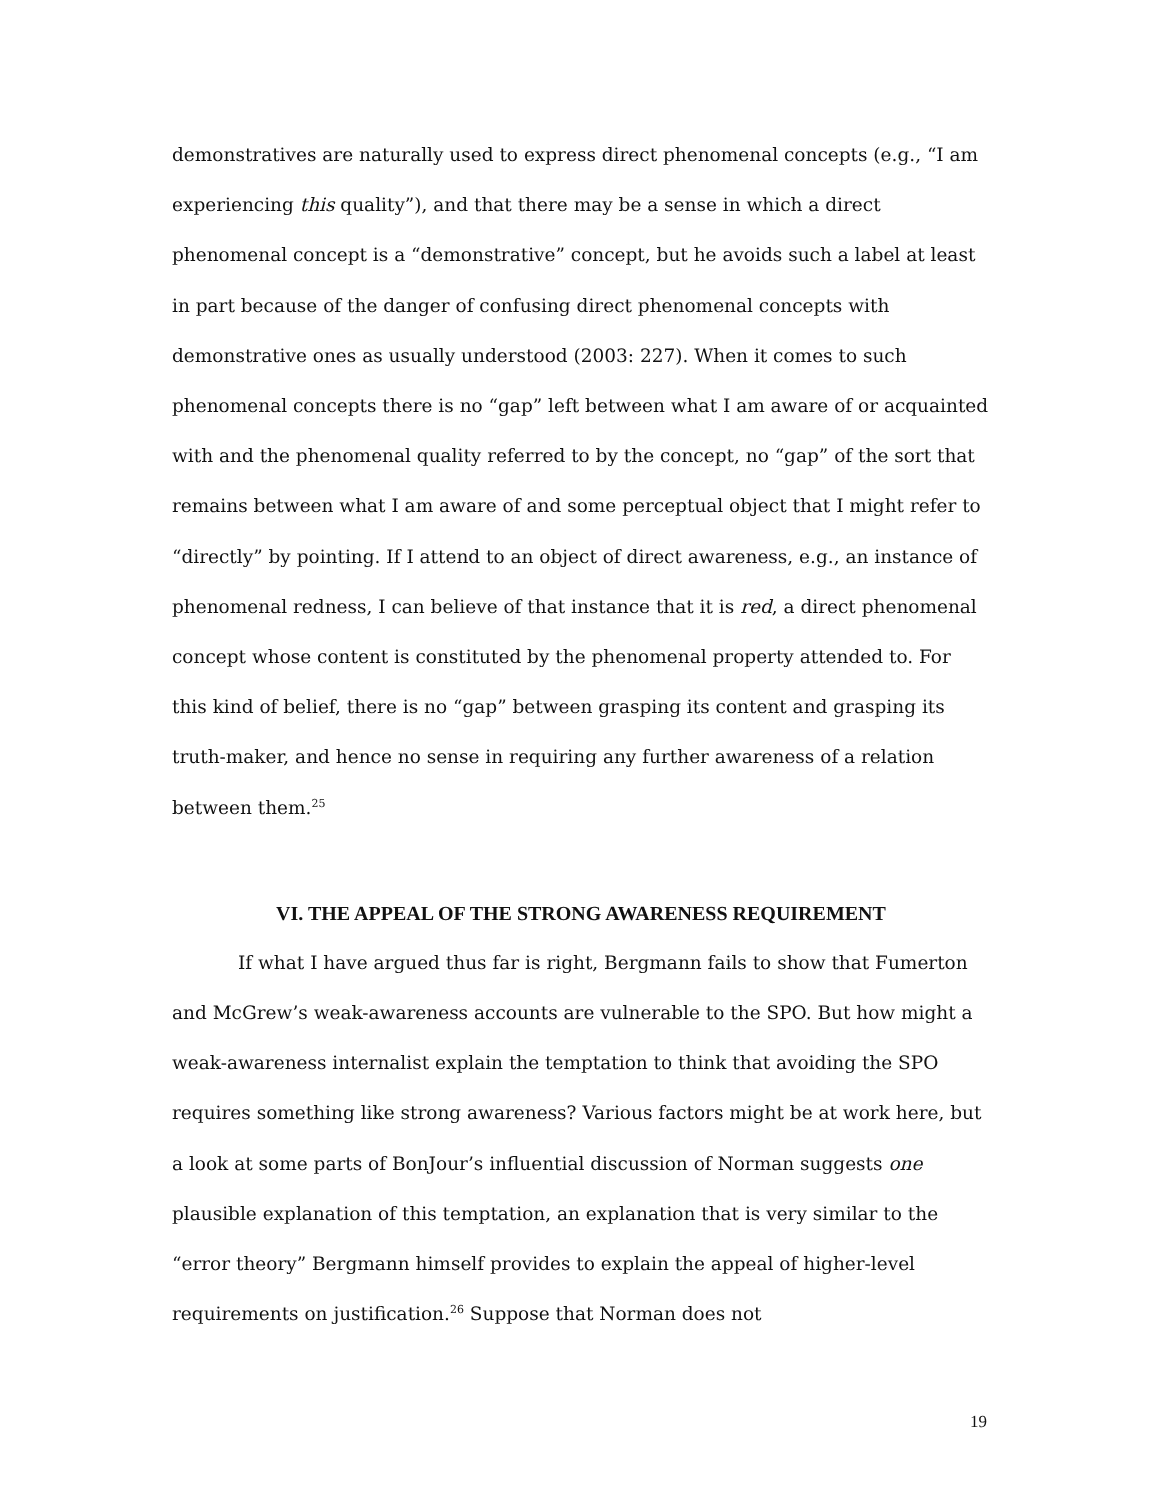demonstratives are naturally used to express direct phenomenal concepts (e.g., “I am experiencing this quality”), and that there may be a sense in which a direct phenomenal concept is a “demonstrative” concept, but he avoids such a label at least in part because of the danger of confusing direct phenomenal concepts with demonstrative ones as usually understood (2003: 227). When it comes to such phenomenal concepts there is no “gap” left between what I am aware of or acquainted with and the phenomenal quality referred to by the concept, no “gap” of the sort that remains between what I am aware of and some perceptual object that I might refer to “directly” by pointing. If I attend to an object of direct awareness, e.g., an instance of phenomenal redness, I can believe of that instance that it is red, a direct phenomenal concept whose content is constituted by the phenomenal property attended to. For this kind of belief, there is no “gap” between grasping its content and grasping its truth-maker, and hence no sense in requiring any further awareness of a relation between them.<sup>25</sup>
VI. THE APPEAL OF THE STRONG AWARENESS REQUIREMENT
If what I have argued thus far is right, Bergmann fails to show that Fumerton and McGrew’s weak-awareness accounts are vulnerable to the SPO. But how might a weak-awareness internalist explain the temptation to think that avoiding the SPO requires something like strong awareness? Various factors might be at work here, but a look at some parts of BonJour’s influential discussion of Norman suggests one plausible explanation of this temptation, an explanation that is very similar to the “error theory” Bergmann himself provides to explain the appeal of higher-level requirements on justification.<sup>26</sup> Suppose that Norman does not
19